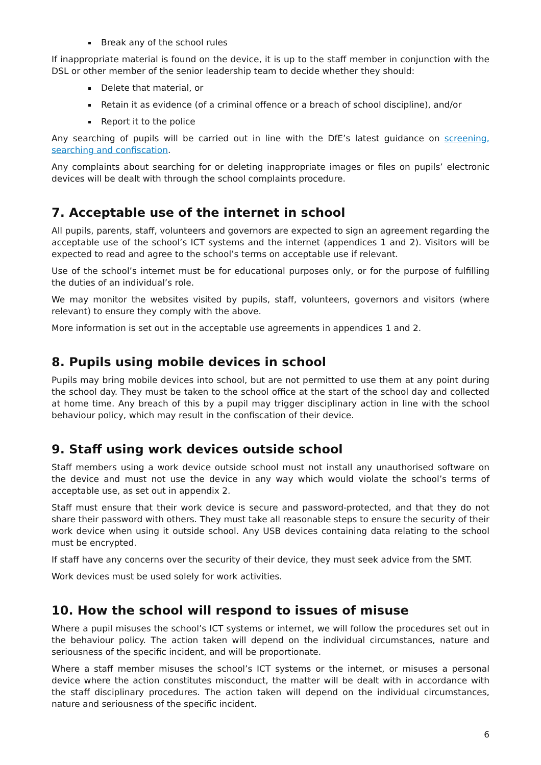Break any of the school rules
If inappropriate material is found on the device, it is up to the staff member in conjunction with the DSL or other member of the senior leadership team to decide whether they should:
Delete that material, or
Retain it as evidence (of a criminal offence or a breach of school discipline), and/or
Report it to the police
Any searching of pupils will be carried out in line with the DfE’s latest guidance on screening, searching and confiscation.
Any complaints about searching for or deleting inappropriate images or files on pupils’ electronic devices will be dealt with through the school complaints procedure.
7. Acceptable use of the internet in school
All pupils, parents, staff, volunteers and governors are expected to sign an agreement regarding the acceptable use of the school’s ICT systems and the internet (appendices 1 and 2). Visitors will be expected to read and agree to the school’s terms on acceptable use if relevant.
Use of the school’s internet must be for educational purposes only, or for the purpose of fulfilling the duties of an individual’s role.
We may monitor the websites visited by pupils, staff, volunteers, governors and visitors (where relevant) to ensure they comply with the above.
More information is set out in the acceptable use agreements in appendices 1 and 2.
8. Pupils using mobile devices in school
Pupils may bring mobile devices into school, but are not permitted to use them at any point during the school day. They must be taken to the school office at the start of the school day and collected at home time. Any breach of this by a pupil may trigger disciplinary action in line with the school behaviour policy, which may result in the confiscation of their device.
9. Staff using work devices outside school
Staff members using a work device outside school must not install any unauthorised software on the device and must not use the device in any way which would violate the school’s terms of acceptable use, as set out in appendix 2.
Staff must ensure that their work device is secure and password-protected, and that they do not share their password with others. They must take all reasonable steps to ensure the security of their work device when using it outside school. Any USB devices containing data relating to the school must be encrypted.
If staff have any concerns over the security of their device, they must seek advice from the SMT.
Work devices must be used solely for work activities.
10. How the school will respond to issues of misuse
Where a pupil misuses the school’s ICT systems or internet, we will follow the procedures set out in the behaviour policy. The action taken will depend on the individual circumstances, nature and seriousness of the specific incident, and will be proportionate.
Where a staff member misuses the school’s ICT systems or the internet, or misuses a personal device where the action constitutes misconduct, the matter will be dealt with in accordance with the staff disciplinary procedures. The action taken will depend on the individual circumstances, nature and seriousness of the specific incident.
6